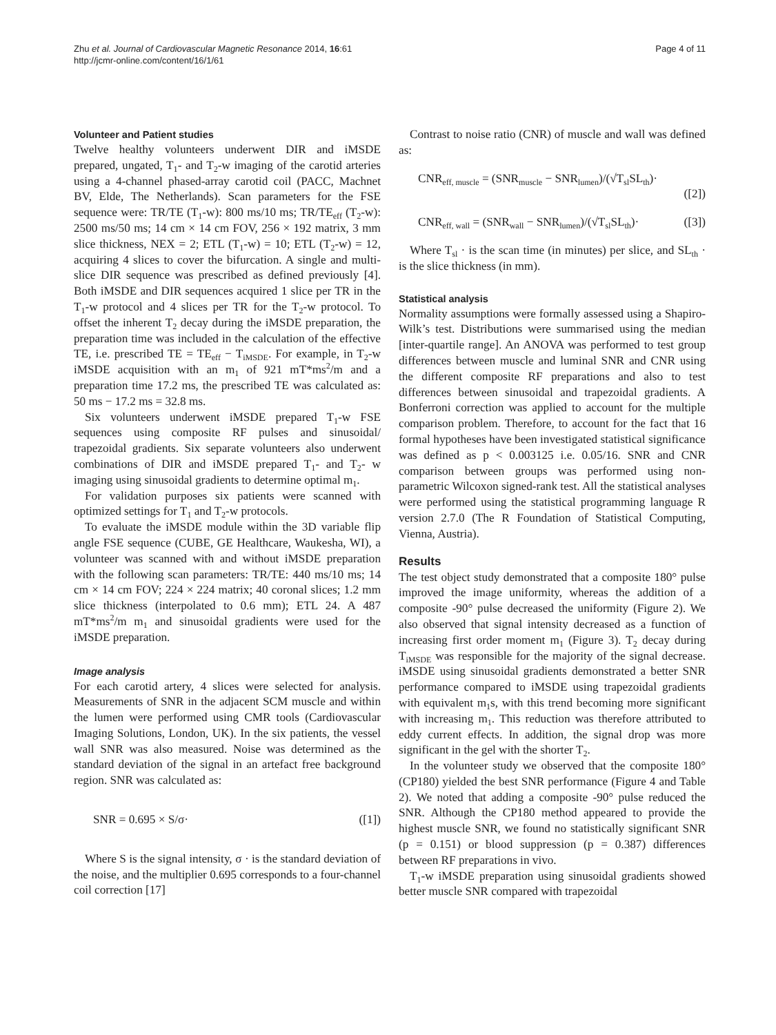Zhu et al. Journal of Cardiovascular Magnetic Resonance 2014, 16:61
http://jcmr-online.com/content/16/1/61
Page 4 of 11
Volunteer and Patient studies
Twelve healthy volunteers underwent DIR and iMSDE prepared, ungated, T<sub>1</sub>- and T<sub>2</sub>-w imaging of the carotid arteries using a 4-channel phased-array carotid coil (PACC, Machnet BV, Elde, The Netherlands). Scan parameters for the FSE sequence were: TR/TE (T<sub>1</sub>-w): 800 ms/10 ms; TR/TE<sub>eff</sub> (T<sub>2</sub>-w): 2500 ms/50 ms; 14 cm × 14 cm FOV, 256 × 192 matrix, 3 mm slice thickness, NEX = 2; ETL (T<sub>1</sub>-w) = 10; ETL (T<sub>2</sub>-w) = 12, acquiring 4 slices to cover the bifurcation. A single and multi-slice DIR sequence was prescribed as defined previously [4]. Both iMSDE and DIR sequences acquired 1 slice per TR in the T<sub>1</sub>-w protocol and 4 slices per TR for the T<sub>2</sub>-w protocol. To offset the inherent T<sub>2</sub> decay during the iMSDE preparation, the preparation time was included in the calculation of the effective TE, i.e. prescribed TE = TE<sub>eff</sub> − T<sub>iMSDE</sub>. For example, in T<sub>2</sub>-w iMSDE acquisition with an m<sub>1</sub> of 921 mT*ms<sup>2</sup>/m and a preparation time 17.2 ms, the prescribed TE was calculated as: 50 ms − 17.2 ms = 32.8 ms.
Six volunteers underwent iMSDE prepared T<sub>1</sub>-w FSE sequences using composite RF pulses and sinusoidal/ trapezoidal gradients. Six separate volunteers also underwent combinations of DIR and iMSDE prepared T<sub>1</sub>- and T<sub>2</sub>- w imaging using sinusoidal gradients to determine optimal m<sub>1</sub>.
For validation purposes six patients were scanned with optimized settings for T<sub>1</sub> and T<sub>2</sub>-w protocols.
To evaluate the iMSDE module within the 3D variable flip angle FSE sequence (CUBE, GE Healthcare, Waukesha, WI), a volunteer was scanned with and without iMSDE preparation with the following scan parameters: TR/TE: 440 ms/10 ms; 14 cm × 14 cm FOV; 224 × 224 matrix; 40 coronal slices; 1.2 mm slice thickness (interpolated to 0.6 mm); ETL 24. A 487 mT*ms<sup>2</sup>/m m<sub>1</sub> and sinusoidal gradients were used for the iMSDE preparation.
Image analysis
For each carotid artery, 4 slices were selected for analysis. Measurements of SNR in the adjacent SCM muscle and within the lumen were performed using CMR tools (Cardiovascular Imaging Solutions, London, UK). In the six patients, the vessel wall SNR was also measured. Noise was determined as the standard deviation of the signal in an artefact free background region. SNR was calculated as:
SNR = 0.695 × S/σ· ([1])
Where S is the signal intensity, σ · is the standard deviation of the noise, and the multiplier 0.695 corresponds to a four-channel coil correction [17]
Contrast to noise ratio (CNR) of muscle and wall was defined as:
CNR<sub>eff, muscle</sub> = (SNR<sub>muscle</sub> − SNR<sub>lumen</sub>)/(√T<sub>sl</sub>SL<sub>th</sub>)· ([2])
CNR<sub>eff, wall</sub> = (SNR<sub>wall</sub> − SNR<sub>lumen</sub>)/(√T<sub>sl</sub>SL<sub>th</sub>)· ([3])
Where T<sub>sl</sub> · is the scan time (in minutes) per slice, and SL<sub>th</sub> · is the slice thickness (in mm).
Statistical analysis
Normality assumptions were formally assessed using a Shapiro-Wilk’s test. Distributions were summarised using the median [inter-quartile range]. An ANOVA was performed to test group differences between muscle and luminal SNR and CNR using the different composite RF preparations and also to test differences between sinusoidal and trapezoidal gradients. A Bonferroni correction was applied to account for the multiple comparison problem. Therefore, to account for the fact that 16 formal hypotheses have been investigated statistical significance was defined as p < 0.003125 i.e. 0.05/16. SNR and CNR comparison between groups was performed using non-parametric Wilcoxon signed-rank test. All the statistical analyses were performed using the statistical programming language R version 2.7.0 (The R Foundation of Statistical Computing, Vienna, Austria).
Results
The test object study demonstrated that a composite 180° pulse improved the image uniformity, whereas the addition of a composite -90° pulse decreased the uniformity (Figure 2). We also observed that signal intensity decreased as a function of increasing first order moment m<sub>1</sub> (Figure 3). T<sub>2</sub> decay during T<sub>iMSDE</sub> was responsible for the majority of the signal decrease. iMSDE using sinusoidal gradients demonstrated a better SNR performance compared to iMSDE using trapezoidal gradients with equivalent m<sub>1</sub>s, with this trend becoming more significant with increasing m<sub>1</sub>. This reduction was therefore attributed to eddy current effects. In addition, the signal drop was more significant in the gel with the shorter T<sub>2</sub>.
In the volunteer study we observed that the composite 180° (CP180) yielded the best SNR performance (Figure 4 and Table 2). We noted that adding a composite -90° pulse reduced the SNR. Although the CP180 method appeared to provide the highest muscle SNR, we found no statistically significant SNR (p = 0.151) or blood suppression (p = 0.387) differences between RF preparations in vivo.
T<sub>1</sub>-w iMSDE preparation using sinusoidal gradients showed better muscle SNR compared with trapezoidal